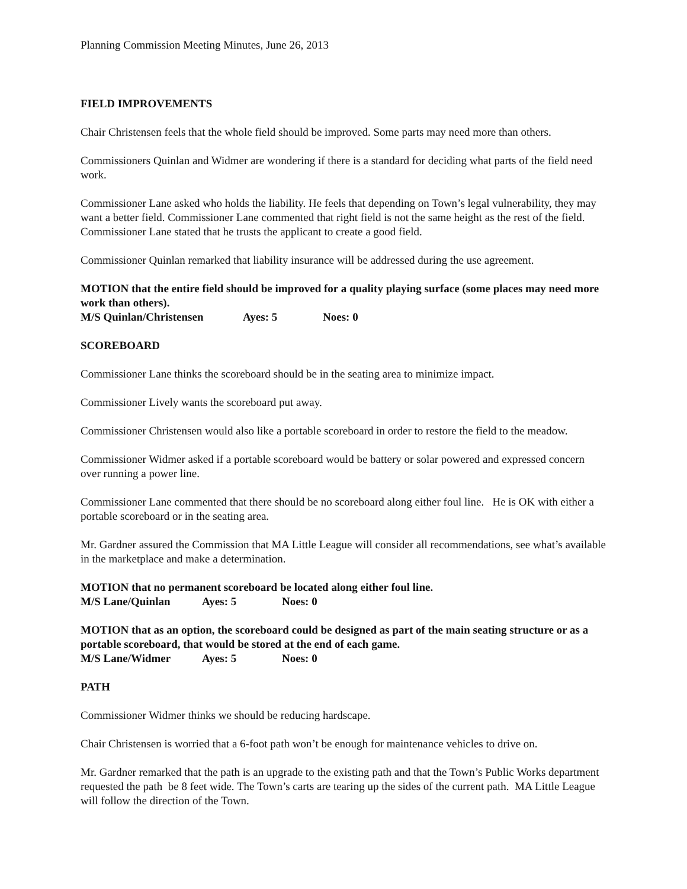Planning Commission Meeting Minutes, June 26, 2013
FIELD IMPROVEMENTS
Chair Christensen feels that the whole field should be improved. Some parts may need more than others.
Commissioners Quinlan and Widmer are wondering if there is a standard for deciding what parts of the field need work.
Commissioner Lane asked who holds the liability. He feels that depending on Town’s legal vulnerability, they may want a better field. Commissioner Lane commented that right field is not the same height as the rest of the field. Commissioner Lane stated that he trusts the applicant to create a good field.
Commissioner Quinlan remarked that liability insurance will be addressed during the use agreement.
MOTION that the entire field should be improved for a quality playing surface (some places may need more work than others).
M/S Quinlan/Christensen Ayes: 5 Noes: 0
SCOREBOARD
Commissioner Lane thinks the scoreboard should be in the seating area to minimize impact.
Commissioner Lively wants the scoreboard put away.
Commissioner Christensen would also like a portable scoreboard in order to restore the field to the meadow.
Commissioner Widmer asked if a portable scoreboard would be battery or solar powered and expressed concern over running a power line.
Commissioner Lane commented that there should be no scoreboard along either foul line. He is OK with either a portable scoreboard or in the seating area.
Mr. Gardner assured the Commission that MA Little League will consider all recommendations, see what’s available in the marketplace and make a determination.
MOTION that no permanent scoreboard be located along either foul line.
M/S Lane/Quinlan Ayes: 5 Noes: 0
MOTION that as an option, the scoreboard could be designed as part of the main seating structure or as a portable scoreboard, that would be stored at the end of each game.
M/S Lane/Widmer Ayes: 5 Noes: 0
PATH
Commissioner Widmer thinks we should be reducing hardscape.
Chair Christensen is worried that a 6-foot path won’t be enough for maintenance vehicles to drive on.
Mr. Gardner remarked that the path is an upgrade to the existing path and that the Town’s Public Works department requested the path be 8 feet wide. The Town’s carts are tearing up the sides of the current path. MA Little League will follow the direction of the Town.